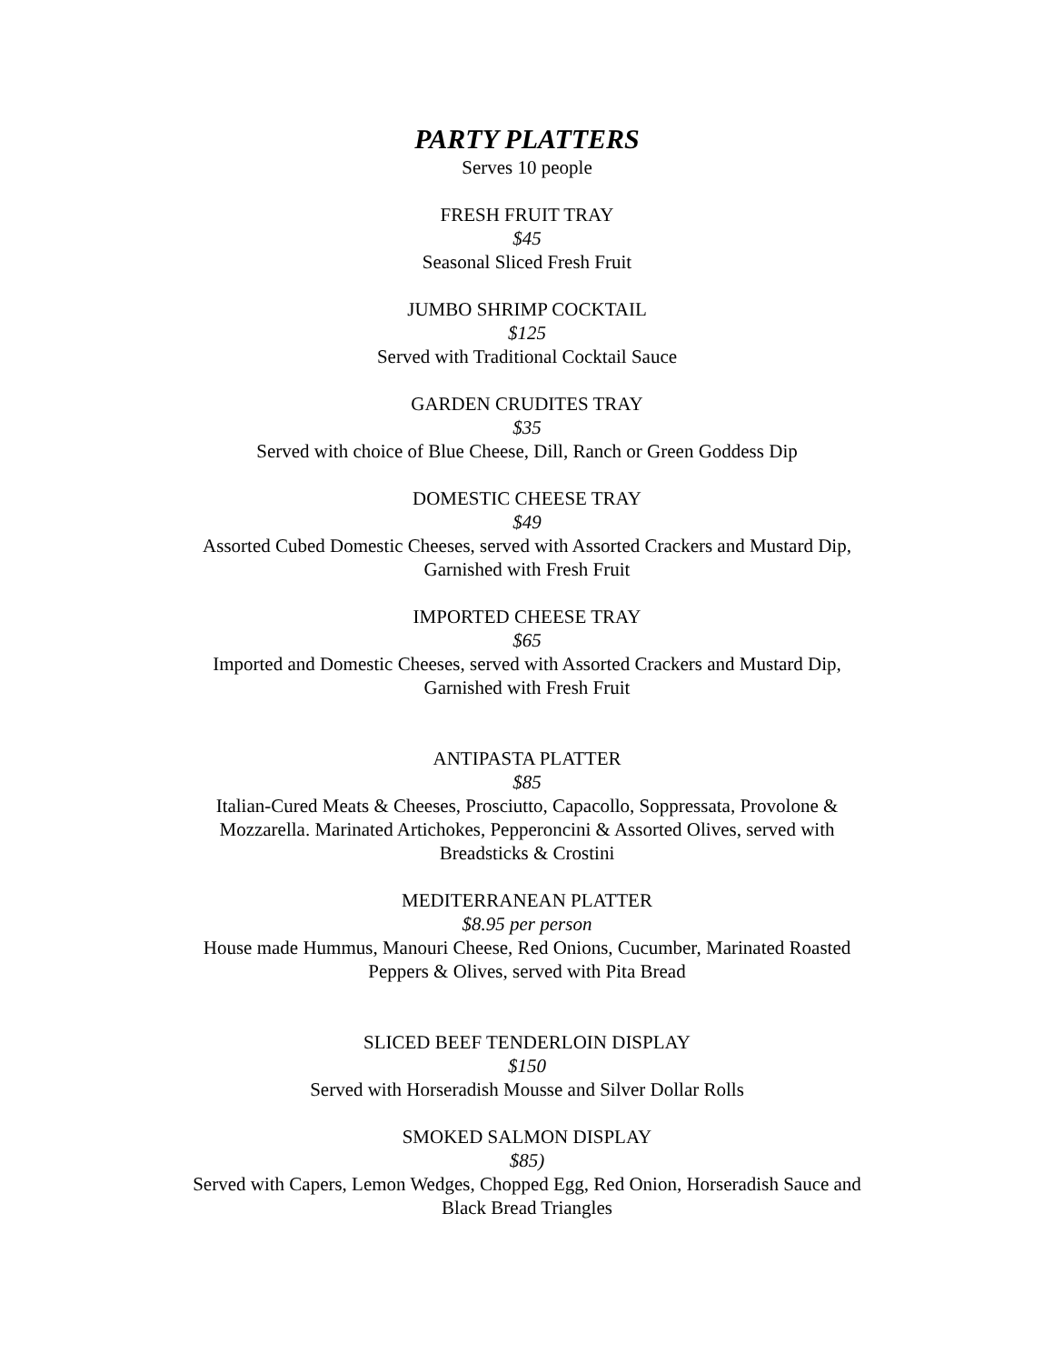PARTY PLATTERS
Serves 10 people
FRESH FRUIT TRAY
$45
Seasonal Sliced Fresh Fruit
JUMBO SHRIMP COCKTAIL
$125
Served with Traditional Cocktail Sauce
GARDEN CRUDITES TRAY
$35
Served with choice of Blue Cheese, Dill, Ranch or Green Goddess Dip
DOMESTIC CHEESE TRAY
$49
Assorted Cubed Domestic Cheeses, served with Assorted Crackers and Mustard Dip,
Garnished with Fresh Fruit
IMPORTED CHEESE TRAY
$65
Imported and Domestic Cheeses, served with Assorted Crackers and Mustard Dip,
Garnished with Fresh Fruit
ANTIPASTA PLATTER
$85
Italian-Cured Meats & Cheeses, Prosciutto, Capacollo, Soppressata, Provolone &
Mozzarella. Marinated Artichokes, Pepperoncini & Assorted Olives, served with
Breadsticks & Crostini
MEDITERRANEAN PLATTER
$8.95 per person
House made Hummus, Manouri Cheese, Red Onions, Cucumber, Marinated Roasted
Peppers & Olives, served with Pita Bread
SLICED BEEF TENDERLOIN DISPLAY
$150
Served with Horseradish Mousse and Silver Dollar Rolls
SMOKED SALMON DISPLAY
$85)
Served with Capers, Lemon Wedges, Chopped Egg, Red Onion, Horseradish Sauce and
Black Bread Triangles